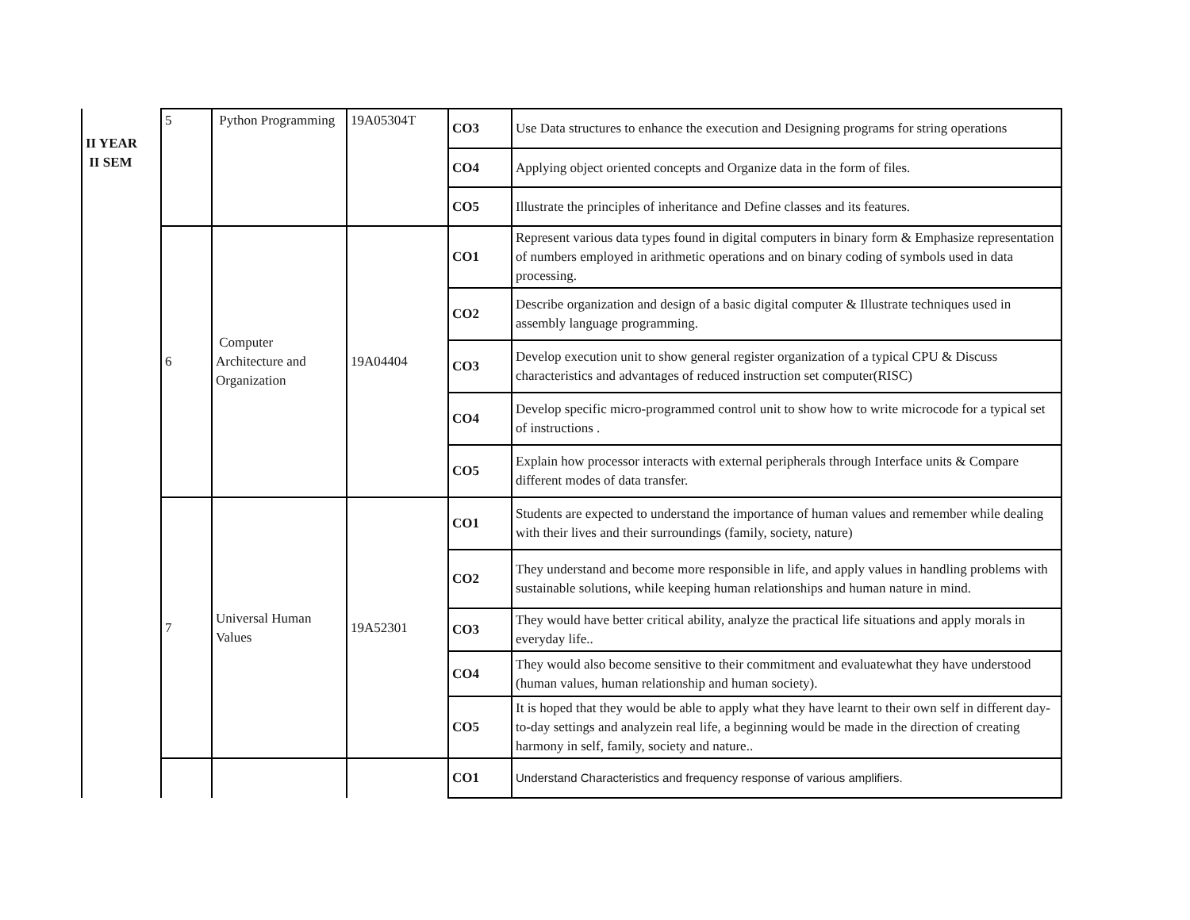| II YEAR II SEM | 5 | Python Programming | 19A05304T | CO3 | Use Data structures to enhance the execution and Designing programs for string operations |
| | | | | CO4 | Applying object oriented concepts and Organize data in the form of files. |
| | | | | CO5 | Illustrate the principles of inheritance and Define classes and its features. |
| | 6 | Computer Architecture and Organization | 19A04404 | CO1 | Represent various data types found in digital computers in binary form & Emphasize representation of numbers employed in arithmetic operations and on binary coding of symbols used in data processing. |
| | | | | CO2 | Describe organization and design of a basic digital computer & Illustrate techniques used in assembly language programming. |
| | | | | CO3 | Develop execution unit to show general register organization of a typical CPU & Discuss characteristics and advantages of reduced instruction set computer(RISC) |
| | | | | CO4 | Develop specific micro-programmed control unit to show how to write microcode for a typical set of instructions . |
| | | | | CO5 | Explain how processor interacts with external peripherals through Interface units & Compare different modes of data transfer. |
| | 7 | Universal Human Values | 19A52301 | CO1 | Students are expected to understand the importance of human values and remember while dealing with their lives and their surroundings (family, society, nature) |
| | | | | CO2 | They understand and become more responsible in life, and apply values in handling problems with sustainable solutions, while keeping human relationships and human nature in mind. |
| | | | | CO3 | They would have better critical ability, analyze the practical life situations and apply morals in everyday life.. |
| | | | | CO4 | They would also become sensitive to their commitment and evaluatewhat they have understood (human values, human relationship and human society). |
| | | | | CO5 | It is hoped that they would be able to apply what they have learnt to their own self in different day-to-day settings and analyzein real life, a beginning would be made in the direction of creating harmony in self, family, society and nature.. |
| | | | | CO1 | Understand Characteristics and frequency response of various amplifiers. |